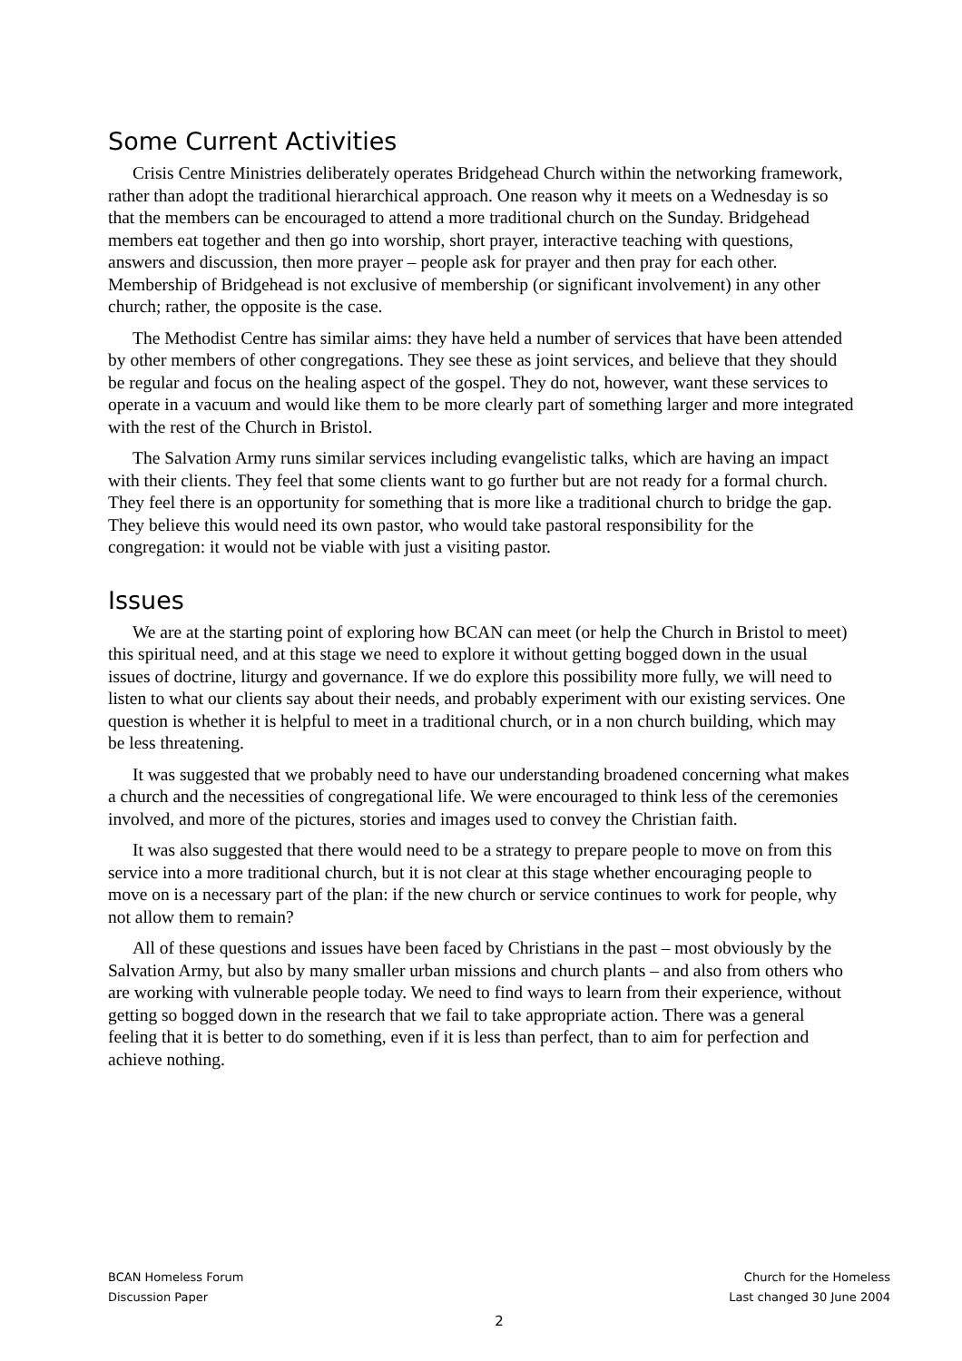Some Current Activities
Crisis Centre Ministries deliberately operates Bridgehead Church within the networking framework, rather than adopt the traditional hierarchical approach. One reason why it meets on a Wednesday is so that the members can be encouraged to attend a more traditional church on the Sunday. Bridgehead members eat together and then go into worship, short prayer, interactive teaching with questions, answers and discussion, then more prayer – people ask for prayer and then pray for each other. Membership of Bridgehead is not exclusive of membership (or significant involvement) in any other church; rather, the opposite is the case.
The Methodist Centre has similar aims: they have held a number of services that have been attended by other members of other congregations. They see these as joint services, and believe that they should be regular and focus on the healing aspect of the gospel. They do not, however, want these services to operate in a vacuum and would like them to be more clearly part of something larger and more integrated with the rest of the Church in Bristol.
The Salvation Army runs similar services including evangelistic talks, which are having an impact with their clients. They feel that some clients want to go further but are not ready for a formal church. They feel there is an opportunity for something that is more like a traditional church to bridge the gap. They believe this would need its own pastor, who would take pastoral responsibility for the congregation: it would not be viable with just a visiting pastor.
Issues
We are at the starting point of exploring how BCAN can meet (or help the Church in Bristol to meet) this spiritual need, and at this stage we need to explore it without getting bogged down in the usual issues of doctrine, liturgy and governance. If we do explore this possibility more fully, we will need to listen to what our clients say about their needs, and probably experiment with our existing services. One question is whether it is helpful to meet in a traditional church, or in a non church building, which may be less threatening.
It was suggested that we probably need to have our understanding broadened concerning what makes a church and the necessities of congregational life. We were encouraged to think less of the ceremonies involved, and more of the pictures, stories and images used to convey the Christian faith.
It was also suggested that there would need to be a strategy to prepare people to move on from this service into a more traditional church, but it is not clear at this stage whether encouraging people to move on is a necessary part of the plan: if the new church or service continues to work for people, why not allow them to remain?
All of these questions and issues have been faced by Christians in the past – most obviously by the Salvation Army, but also by many smaller urban missions and church plants – and also from others who are working with vulnerable people today. We need to find ways to learn from their experience, without getting so bogged down in the research that we fail to take appropriate action. There was a general feeling that it is better to do something, even if it is less than perfect, than to aim for perfection and achieve nothing.
BCAN Homeless Forum Church for the Homeless
Discussion Paper Last changed 30 June 2004
2